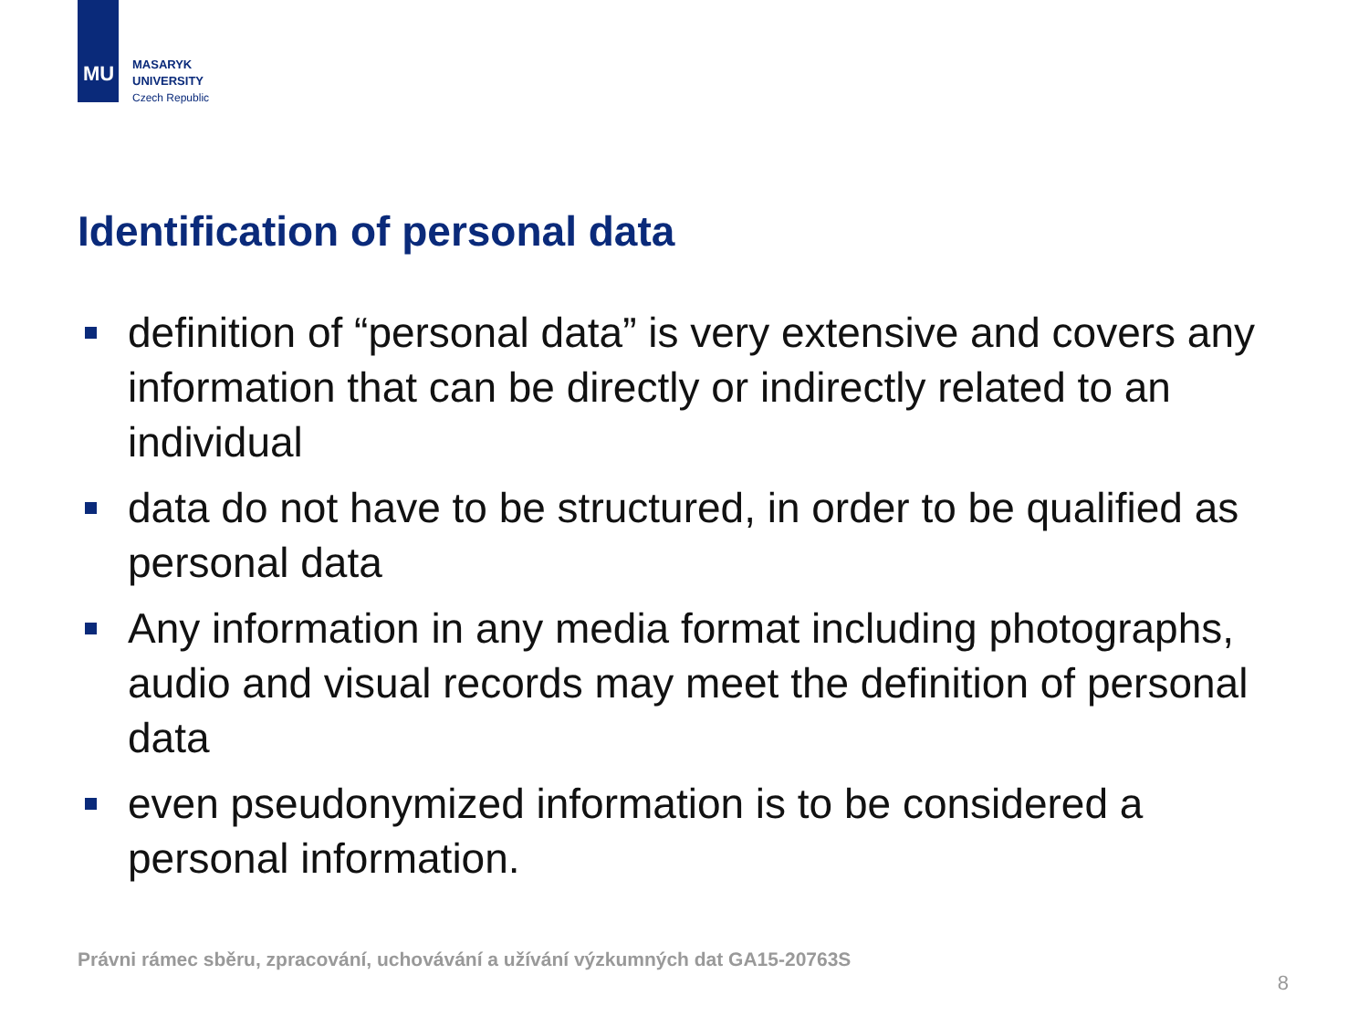MU
MASARYK
UNIVERSITY
Czech Republic
Identification of personal data
definition of “personal data” is very extensive and covers any information that can be directly or indirectly related to an individual
data do not have to be structured, in order to be qualified as personal data
Any information in any media format including photographs, audio and visual records may meet the definition of personal data
even pseudonymized information is to be considered a personal information.
Právni rámec sběru, zpracování, uchovávání a užívání výzkumných dat GA15-20763S
8